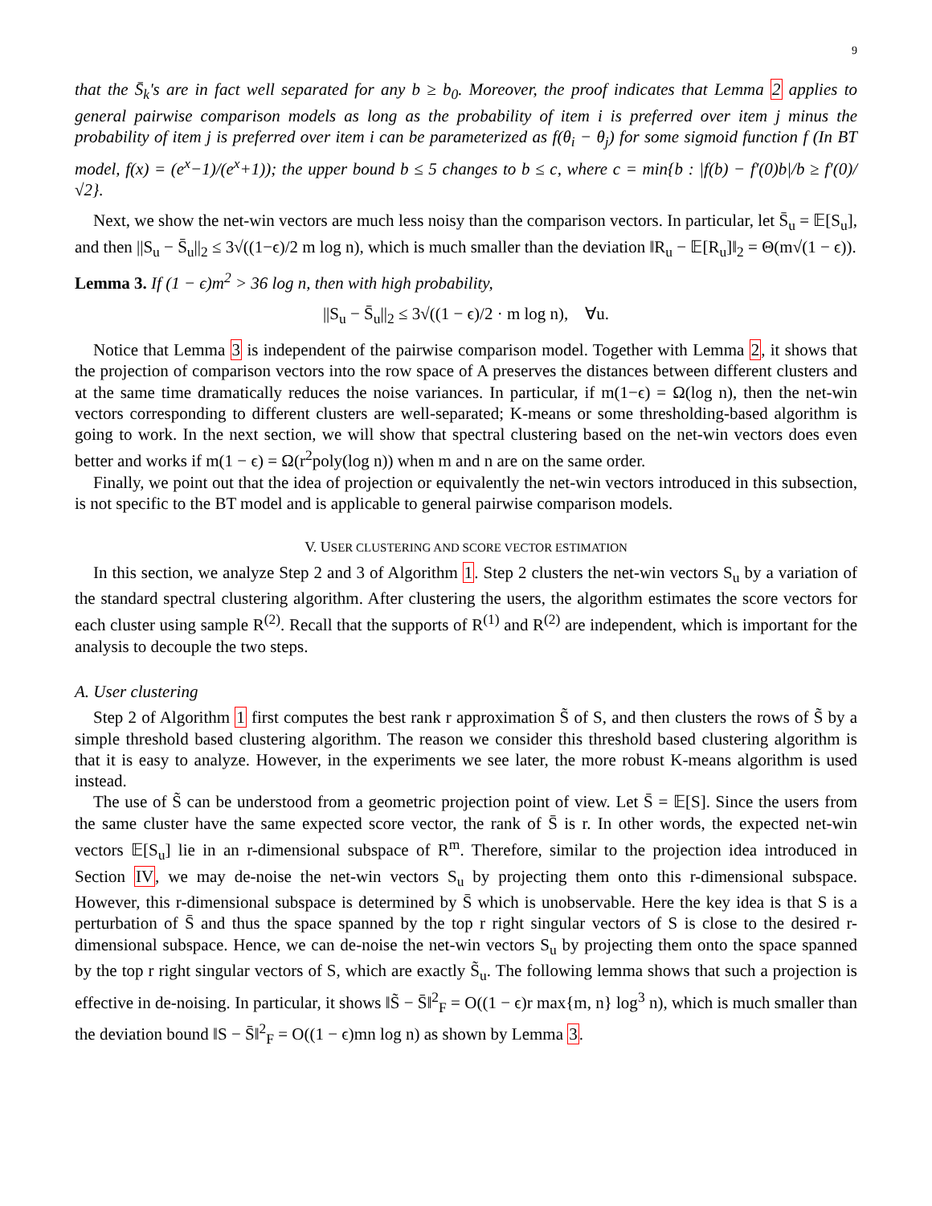9
that the S̄<sub>k</sub>'s are in fact well separated for any b ≥ b<sub>0</sub>. Moreover, the proof indicates that Lemma 2 applies to general pairwise comparison models as long as the probability of item i is preferred over item j minus the probability of item j is preferred over item i can be parameterized as f(θ<sub>i</sub> − θ<sub>j</sub>) for some sigmoid function f (In BT model, f(x) = (e<sup>x</sup>−1)/(e<sup>x</sup>+1)); the upper bound b ≤ 5 changes to b ≤ c, where c = min{b : |f(b) − f′(0)b|/b ≥ f′(0)/√2}.
Next, we show the net-win vectors are much less noisy than the comparison vectors. In particular, let S̄<sub>u</sub> = 𝔼[S<sub>u</sub>], and then ||S<sub>u</sub> − S̄<sub>u</sub>||<sub>2</sub> ≤ 3√((1−ϵ)/2 m log n), which is much smaller than the deviation ‖R<sub>u</sub> − 𝔼[R<sub>u</sub>]‖<sub>2</sub> = Θ(m√(1 − ϵ)).
Lemma 3. If (1 − ϵ)m<sup>2</sup> > 36 log n, then with high probability,
||S<sub>u</sub> − S̄<sub>u</sub>||<sub>2</sub> ≤ 3√((1 − ϵ)/2 · m log n), ∀u.
Notice that Lemma 3 is independent of the pairwise comparison model. Together with Lemma 2, it shows that the projection of comparison vectors into the row space of A preserves the distances between different clusters and at the same time dramatically reduces the noise variances. In particular, if m(1−ϵ) = Ω(log n), then the net-win vectors corresponding to different clusters are well-separated; K-means or some thresholding-based algorithm is going to work. In the next section, we will show that spectral clustering based on the net-win vectors does even better and works if m(1 − ϵ) = Ω(r<sup>2</sup>poly(log n)) when m and n are on the same order.
Finally, we point out that the idea of projection or equivalently the net-win vectors introduced in this subsection, is not specific to the BT model and is applicable to general pairwise comparison models.
V. USER CLUSTERING AND SCORE VECTOR ESTIMATION
In this section, we analyze Step 2 and 3 of Algorithm 1. Step 2 clusters the net-win vectors S<sub>u</sub> by a variation of the standard spectral clustering algorithm. After clustering the users, the algorithm estimates the score vectors for each cluster using sample R<sup>(2)</sup>. Recall that the supports of R<sup>(1)</sup> and R<sup>(2)</sup> are independent, which is important for the analysis to decouple the two steps.
A. User clustering
Step 2 of Algorithm 1 first computes the best rank r approximation S̃ of S, and then clusters the rows of S̃ by a simple threshold based clustering algorithm. The reason we consider this threshold based clustering algorithm is that it is easy to analyze. However, in the experiments we see later, the more robust K-means algorithm is used instead.
The use of S̃ can be understood from a geometric projection point of view. Let S̄ = 𝔼[S]. Since the users from the same cluster have the same expected score vector, the rank of S̄ is r. In other words, the expected net-win vectors 𝔼[S<sub>u</sub>] lie in an r-dimensional subspace of R<sup>m</sup>. Therefore, similar to the projection idea introduced in Section IV, we may de-noise the net-win vectors S<sub>u</sub> by projecting them onto this r-dimensional subspace. However, this r-dimensional subspace is determined by S̄ which is unobservable. Here the key idea is that S is a perturbation of S̄ and thus the space spanned by the top r right singular vectors of S is close to the desired r-dimensional subspace. Hence, we can de-noise the net-win vectors S<sub>u</sub> by projecting them onto the space spanned by the top r right singular vectors of S, which are exactly S̃<sub>u</sub>. The following lemma shows that such a projection is effective in de-noising. In particular, it shows ‖S̃ − S̄‖<sup>2</sup><sub>F</sub> = O((1 − ϵ)r max{m, n} log<sup>3</sup> n), which is much smaller than the deviation bound ‖S − S̄‖<sup>2</sup><sub>F</sub> = O((1 − ϵ)mn log n) as shown by Lemma 3.